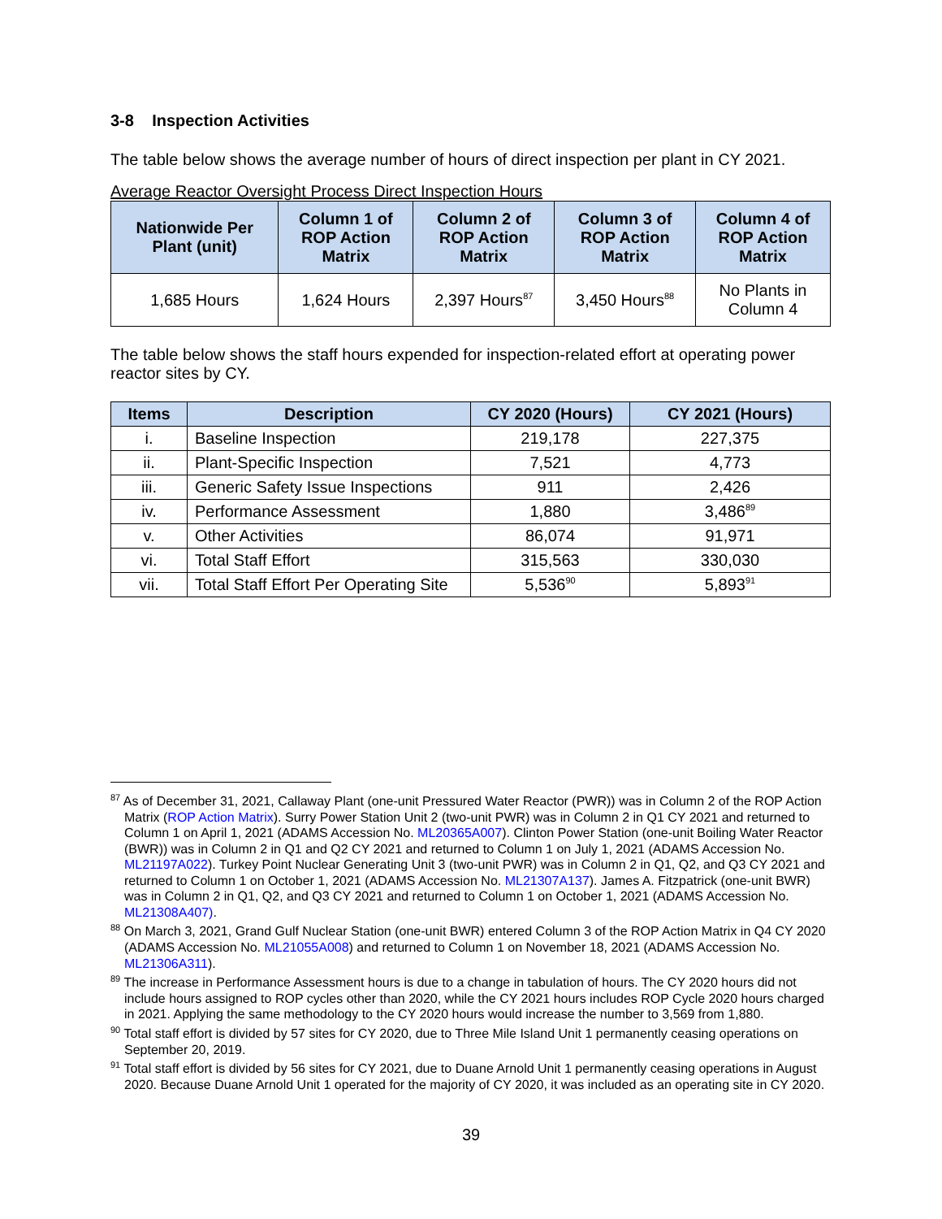3-8 Inspection Activities
The table below shows the average number of hours of direct inspection per plant in CY 2021.
Average Reactor Oversight Process Direct Inspection Hours
| Nationwide Per Plant (unit) | Column 1 of ROP Action Matrix | Column 2 of ROP Action Matrix | Column 3 of ROP Action Matrix | Column 4 of ROP Action Matrix |
| --- | --- | --- | --- | --- |
| 1,685 Hours | 1,624 Hours | 2,397 Hours<sup>87</sup> | 3,450 Hours<sup>88</sup> | No Plants in Column 4 |
The table below shows the staff hours expended for inspection-related effort at operating power reactor sites by CY.
| Items | Description | CY 2020 (Hours) | CY 2021 (Hours) |
| --- | --- | --- | --- |
| i. | Baseline Inspection | 219,178 | 227,375 |
| ii. | Plant-Specific Inspection | 7,521 | 4,773 |
| iii. | Generic Safety Issue Inspections | 911 | 2,426 |
| iv. | Performance Assessment | 1,880 | 3,486<sup>89</sup> |
| v. | Other Activities | 86,074 | 91,971 |
| vi. | Total Staff Effort | 315,563 | 330,030 |
| vii. | Total Staff Effort Per Operating Site | 5,536<sup>90</sup> | 5,893<sup>91</sup> |
<sup>87</sup> As of December 31, 2021, Callaway Plant (one-unit Pressured Water Reactor (PWR)) was in Column 2 of the ROP Action Matrix (ROP Action Matrix). Surry Power Station Unit 2 (two-unit PWR) was in Column 2 in Q1 CY 2021 and returned to Column 1 on April 1, 2021 (ADAMS Accession No. ML20365A007). Clinton Power Station (one-unit Boiling Water Reactor (BWR)) was in Column 2 in Q1 and Q2 CY 2021 and returned to Column 1 on July 1, 2021 (ADAMS Accession No. ML21197A022). Turkey Point Nuclear Generating Unit 3 (two-unit PWR) was in Column 2 in Q1, Q2, and Q3 CY 2021 and returned to Column 1 on October 1, 2021 (ADAMS Accession No. ML21307A137). James A. Fitzpatrick (one-unit BWR) was in Column 2 in Q1, Q2, and Q3 CY 2021 and returned to Column 1 on October 1, 2021 (ADAMS Accession No. ML21308A407).
<sup>88</sup> On March 3, 2021, Grand Gulf Nuclear Station (one-unit BWR) entered Column 3 of the ROP Action Matrix in Q4 CY 2020 (ADAMS Accession No. ML21055A008) and returned to Column 1 on November 18, 2021 (ADAMS Accession No. ML21306A311).
<sup>89</sup> The increase in Performance Assessment hours is due to a change in tabulation of hours. The CY 2020 hours did not include hours assigned to ROP cycles other than 2020, while the CY 2021 hours includes ROP Cycle 2020 hours charged in 2021. Applying the same methodology to the CY 2020 hours would increase the number to 3,569 from 1,880.
<sup>90</sup> Total staff effort is divided by 57 sites for CY 2020, due to Three Mile Island Unit 1 permanently ceasing operations on September 20, 2019.
<sup>91</sup> Total staff effort is divided by 56 sites for CY 2021, due to Duane Arnold Unit 1 permanently ceasing operations in August 2020. Because Duane Arnold Unit 1 operated for the majority of CY 2020, it was included as an operating site in CY 2020.
39